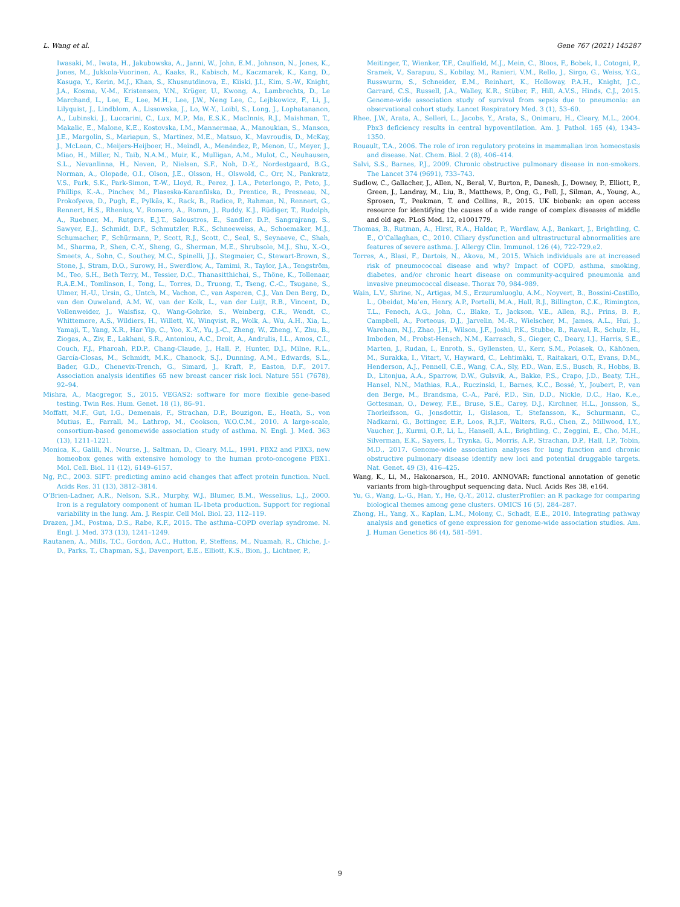L. Wang et al. Gene 767 (2021) 145287
Iwasaki, M., Iwata, H., Jakubowska, A., Janni, W., John, E.M., Johnson, N., Jones, K., Jones, M., Jukkola-Vuorinen, A., Kaaks, R., Kabisch, M., Kaczmarek, K., Kang, D., Kasuga, Y., Kerin, M.J., Khan, S., Khusnutdinova, E., Kiiski, J.I., Kim, S.-W., Knight, J.A., Kosma, V.-M., Kristensen, V.N., Krüger, U., Kwong, A., Lambrechts, D., Le Marchand, L., Lee, E., Lee, M.H., Lee, J.W., Neng Lee, C., Lejbkowicz, F., Li, J., Lilyquist, J., Lindblom, A., Lissowska, J., Lo, W.-Y., Loibl, S., Long, J., Lophatananon, A., Lubinski, J., Luccarini, C., Lux, M.P., Ma, E.S.K., MacInnis, R.J., Maishman, T., Makalic, E., Malone, K.E., Kostovska, I.M., Mannermaa, A., Manoukian, S., Manson, J.E., Margolin, S., Mariapun, S., Martinez, M.E., Matsuo, K., Mavroudis, D., McKay, J., McLean, C., Meijers-Heijboer, H., Meindl, A., Menéndez, P., Menon, U., Meyer, J., Miao, H., Miller, N., Taib, N.A.M., Muir, K., Mulligan, A.M., Mulot, C., Neuhausen, S.L., Nevanlinna, H., Neven, P., Nielsen, S.F., Noh, D.-Y., Nordestgaard, B.G., Norman, A., Olopade, O.I., Olson, J.E., Olsson, H., Olswold, C., Orr, N., Pankratz, V.S., Park, S.K., Park-Simon, T.-W., Lloyd, R., Perez, J. I.A., Peterlongo, P., Peto, J., Phillips, K.-A., Pinchev, M., Plaseska-Karanfilska, D., Prentice, R., Presneau, N., Prokofyeva, D., Pugh, E., Pylkäs, K., Rack, B., Radice, P., Rahman, N., Rennert, G., Rennert, H.S., Rhenius, V., Romero, A., Romm, J., Ruddy, K.J., Rüdiger, T., Rudolph, A., Ruebner, M., Rutgers, E.J.T., Saloustros, E., Sandler, D.P., Sangrajrang, S., Sawyer, E.J., Schmidt, D.F., Schmutzler, R.K., Schneeweiss, A., Schoemaker, M.J., Schumacher, F., Schürmann, P., Scott, R.J., Scott, C., Seal, S., Seynaeve, C., Shah, M., Sharma, P., Shen, C.-Y., Sheng, G., Sherman, M.E., Shrubsole, M.J., Shu, X.-O., Smeets, A., Sohn, C., Southey, M.C., Spinelli, J.J., Stegmaier, C., Stewart-Brown, S., Stone, J., Stram, D.O., Surowy, H., Swerdlow, A., Tamimi, R., Taylor, J.A., Tengström, M., Teo, S.H., Beth Terry, M., Tessier, D.C., Thanasitthichai, S., Thöne, K., Tollenaar, R.A.E.M., Tomlinson, I., Tong, L., Torres, D., Truong, T., Tseng, C.-C., Tsugane, S., Ulmer, H.-U., Ursin, G., Untch, M., Vachon, C., van Asperen, C.J., Van Den Berg, D., van den Ouweland, A.M. W., van der Kolk, L., van der Luijt, R.B., Vincent, D., Vollenweider, J., Waisfisz, Q., Wang-Gohrke, S., Weinberg, C.R., Wendt, C., Whittemore, A.S., Wildiers, H., Willett, W., Winqvist, R., Wolk, A., Wu, A.H., Xia, L., Yamaji, T., Yang, X.R., Har Yip, C., Yoo, K.-Y., Yu, J.-C., Zheng, W., Zheng, Y., Zhu, B., Ziogas, A., Ziv, E., Lakhani, S.R., Antoniou, A.C., Droit, A., Andrulis, I.L., Amos, C.I., Couch, F.J., Pharoah, P.D.P., Chang-Claude, J., Hall, P., Hunter, D.J., Milne, R.L., García-Closas, M., Schmidt, M.K., Chanock, S.J., Dunning, A.M., Edwards, S.L., Bader, G.D., Chenevix-Trench, G., Simard, J., Kraft, P., Easton, D.F., 2017. Association analysis identifies 65 new breast cancer risk loci. Nature 551 (7678), 92–94.
Mishra, A., Macgregor, S., 2015. VEGAS2: software for more flexible gene-based testing. Twin Res. Hum. Genet. 18 (1), 86–91.
Moffatt, M.F., Gut, I.G., Demenais, F., Strachan, D.P., Bouzigon, E., Heath, S., von Mutius, E., Farrall, M., Lathrop, M., Cookson, W.O.C.M., 2010. A large-scale, consortium-based genomewide association study of asthma. N. Engl. J. Med. 363 (13), 1211–1221.
Monica, K., Galili, N., Nourse, J., Saltman, D., Cleary, M.L., 1991. PBX2 and PBX3, new homeobox genes with extensive homology to the human proto-oncogene PBX1. Mol. Cell. Biol. 11 (12), 6149–6157.
Ng, P.C., 2003. SIFT: predicting amino acid changes that affect protein function. Nucl. Acids Res. 31 (13), 3812–3814.
O’Brien-Ladner, A.R., Nelson, S.R., Murphy, W.J., Blumer, B.M., Wesselius, L.J., 2000. Iron is a regulatory component of human IL-1beta production. Support for regional variability in the lung. Am. J. Respir. Cell Mol. Biol. 23, 112–119.
Drazen, J.M., Postma, D.S., Rabe, K.F., 2015. The asthma–COPD overlap syndrome. N. Engl. J. Med. 373 (13), 1241–1249.
Rautanen, A., Mills, T.C., Gordon, A.C., Hutton, P., Steffens, M., Nuamah, R., Chiche, J.-D., Parks, T., Chapman, S.J., Davenport, E.E., Elliott, K.S., Bion, J., Lichtner, P.,
Meitinger, T., Wienker, T.F., Caulfield, M.J., Mein, C., Bloos, F., Bobek, I., Cotogni, P., Sramek, V., Sarapuu, S., Kobilay, M., Ranieri, V.M., Rello, J., Sirgo, G., Weiss, Y.G., Russwurm, S., Schneider, E.M., Reinhart, K., Holloway, P.A.H., Knight, J.C., Garrard, C.S., Russell, J.A., Walley, K.R., Stüber, F., Hill, A.V.S., Hinds, C.J., 2015. Genome-wide association study of survival from sepsis due to pneumonia: an observational cohort study. Lancet Respiratory Med. 3 (1), 53–60.
Rhee, J.W., Arata, A., Selleri, L., Jacobs, Y., Arata, S., Onimaru, H., Cleary, M.L., 2004. Pbx3 deficiency results in central hypoventilation. Am. J. Pathol. 165 (4), 1343–1350.
Rouault, T.A., 2006. The role of iron regulatory proteins in mammalian iron homeostasis and disease. Nat. Chem. Biol. 2 (8), 406–414.
Salvi, S.S., Barnes, P.J., 2009. Chronic obstructive pulmonary disease in non-smokers. The Lancet 374 (9691), 733–743.
Sudlow, C., Gallacher, J., Allen, N., Beral, V., Burton, P., Danesh, J., Downey, P., Elliott, P., Green, J., Landray, M., Liu, B., Matthews, P., Ong, G., Pell, J., Silman, A., Young, A., Sprosen, T., Peakman, T. and Collins, R., 2015. UK biobank: an open access resource for identifying the causes of a wide range of complex diseases of middle and old age. PLoS Med. 12, e1001779.
Thomas, B., Rutman, A., Hirst, R.A., Haldar, P., Wardlaw, A.J., Bankart, J., Brightling, C. E., O’Callaghan, C., 2010. Ciliary dysfunction and ultrastructural abnormalities are features of severe asthma. J. Allergy Clin. Immunol. 126 (4), 722-729.e2.
Torres, A., Blasi, F., Dartois, N., Akova, M., 2015. Which individuals are at increased risk of pneumococcal disease and why? Impact of COPD, asthma, smoking, diabetes, and/or chronic heart disease on community-acquired pneumonia and invasive pneumococcal disease. Thorax 70, 984–989.
Wain, L.V., Shrine, N., Artigas, M.S., Erzurumluoglu, A.M., Noyvert, B., Bossini-Castillo, L., Obeidat, Ma’en, Henry, A.P., Portelli, M.A., Hall, R.J., Billington, C.K., Rimington, T.L., Fenech, A.G., John, C., Blake, T., Jackson, V.E., Allen, R.J., Prins, B. P., Campbell, A., Porteous, D.J., Jarvelin, M.-R., Wielscher, M., James, A.L., Hui, J., Wareham, N.J., Zhao, J.H., Wilson, J.F., Joshi, P.K., Stubbe, B., Rawal, R., Schulz, H., Imboden, M., Probst-Hensch, N.M., Karrasch, S., Gieger, C., Deary, I.J., Harris, S.E., Marten, J., Rudan, I., Enroth, S., Gyllensten, U., Kerr, S.M., Polasek, O., Kähönen, M., Surakka, I., Vitart, V., Hayward, C., Lehtimäki, T., Raitakari, O.T., Evans, D.M., Henderson, A.J., Pennell, C.E., Wang, C.A., Sly, P.D., Wan, E.S., Busch, R., Hobbs, B. D., Litonjua, A.A., Sparrow, D.W., Gulsvik, A., Bakke, P.S., Crapo, J.D., Beaty, T.H., Hansel, N.N., Mathias, R.A., Ruczinski, I., Barnes, K.C., Bossé, Y., Joubert, P., van den Berge, M., Brandsma, C.-A., Paré, P.D., Sin, D.D., Nickle, D.C., Hao, K.e., Gottesman, O., Dewey, F.E., Bruse, S.E., Carey, D.J., Kirchner, H.L., Jonsson, S., Thorleifsson, G., Jonsdottir, I., Gislason, T., Stefansson, K., Schurmann, C., Nadkarni, G., Bottinger, E.P., Loos, R.J.F., Walters, R.G., Chen, Z., Millwood, I.Y., Vaucher, J., Kurmi, O.P., Li, L., Hansell, A.L., Brightling, C., Zeggini, E., Cho, M.H., Silverman, E.K., Sayers, I., Trynka, G., Morris, A.P., Strachan, D.P., Hall, I.P., Tobin, M.D., 2017. Genome-wide association analyses for lung function and chronic obstructive pulmonary disease identify new loci and potential druggable targets. Nat. Genet. 49 (3), 416–425.
Wang, K., Li, M., Hakonarson, H., 2010. ANNOVAR: functional annotation of genetic variants from high-throughput sequencing data. Nucl. Acids Res 38, e164.
Yu, G., Wang, L.-G., Han, Y., He, Q.-Y., 2012. clusterProfiler: an R package for comparing biological themes among gene clusters. OMICS 16 (5), 284–287.
Zhong, H., Yang, X., Kaplan, L.M., Molony, C., Schadt, E.E., 2010. Integrating pathway analysis and genetics of gene expression for genome-wide association studies. Am. J. Human Genetics 86 (4), 581–591.
9